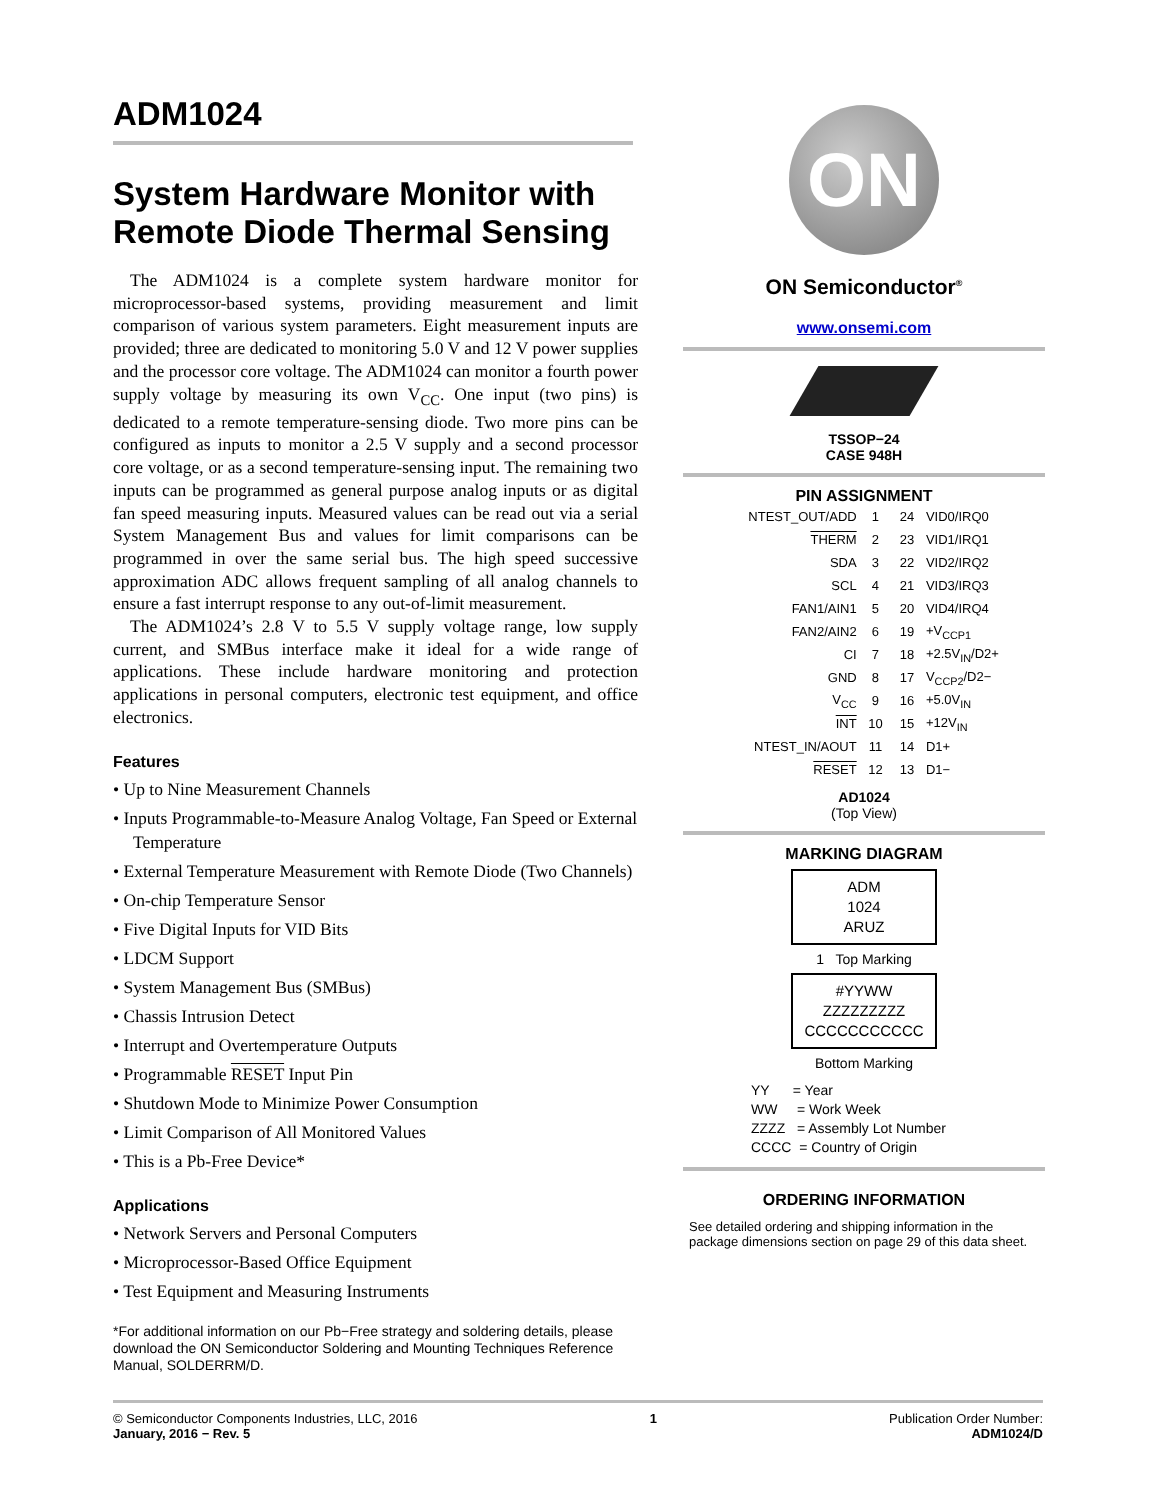ADM1024
System Hardware Monitor with Remote Diode Thermal Sensing
The ADM1024 is a complete system hardware monitor for microprocessor-based systems, providing measurement and limit comparison of various system parameters. Eight measurement inputs are provided; three are dedicated to monitoring 5.0 V and 12 V power supplies and the processor core voltage. The ADM1024 can monitor a fourth power supply voltage by measuring its own V<sub>CC</sub>. One input (two pins) is dedicated to a remote temperature-sensing diode. Two more pins can be configured as inputs to monitor a 2.5 V supply and a second processor core voltage, or as a second temperature-sensing input. The remaining two inputs can be programmed as general purpose analog inputs or as digital fan speed measuring inputs. Measured values can be read out via a serial System Management Bus and values for limit comparisons can be programmed in over the same serial bus. The high speed successive approximation ADC allows frequent sampling of all analog channels to ensure a fast interrupt response to any out-of-limit measurement.
The ADM1024’s 2.8 V to 5.5 V supply voltage range, low supply current, and SMBus interface make it ideal for a wide range of applications. These include hardware monitoring and protection applications in personal computers, electronic test equipment, and office electronics.
Features
• Up to Nine Measurement Channels
• Inputs Programmable-to-Measure Analog Voltage, Fan Speed or External Temperature
• External Temperature Measurement with Remote Diode (Two Channels)
• On-chip Temperature Sensor
• Five Digital Inputs for VID Bits
• LDCM Support
• System Management Bus (SMBus)
• Chassis Intrusion Detect
• Interrupt and Overtemperature Outputs
• Programmable RESET Input Pin
• Shutdown Mode to Minimize Power Consumption
• Limit Comparison of All Monitored Values
• This is a Pb-Free Device*
Applications
• Network Servers and Personal Computers
• Microprocessor-Based Office Equipment
• Test Equipment and Measuring Instruments
*For additional information on our Pb−Free strategy and soldering details, please download the ON Semiconductor Soldering and Mounting Techniques Reference Manual, SOLDERRM/D.
ON
ON Semiconductor<sup>®</sup>
www.onsemi.com
TSSOP−24
CASE 948H
PIN ASSIGNMENT
| NTEST_OUT/ADD | 1 | 24 | VID0/IRQ0 |
| THERM | 2 | 23 | VID1/IRQ1 |
| SDA | 3 | 22 | VID2/IRQ2 |
| SCL | 4 | 21 | VID3/IRQ3 |
| FAN1/AIN1 | 5 | 20 | VID4/IRQ4 |
| FAN2/AIN2 | 6 | 19 | +V<sub>CCP1</sub> |
| CI | 7 | 18 | +2.5V<sub>IN</sub>/D2+ |
| GND | 8 | 17 | V<sub>CCP2</sub>/D2− |
| V<sub>CC</sub> | 9 | 16 | +5.0V<sub>IN</sub> |
| INT | 10 | 15 | +12V<sub>IN</sub> |
| NTEST_IN/AOUT | 11 | 14 | D1+ |
| RESET | 12 | 13 | D1− |
AD1024
(Top View)
MARKING DIAGRAM
ADM
1024
ARUZ
1 Top Marking
#YYWW
ZZZZZZZZZ
CCCCCCCCCCC
Bottom Marking
YY = Year
WW = Work Week
ZZZZ = Assembly Lot Number
CCCC = Country of Origin
ORDERING INFORMATION
See detailed ordering and shipping information in the package dimensions section on page 29 of this data sheet.
© Semiconductor Components Industries, LLC, 2016
January, 2016 − Rev. 5
1 Publication Order Number:
ADM1024/D